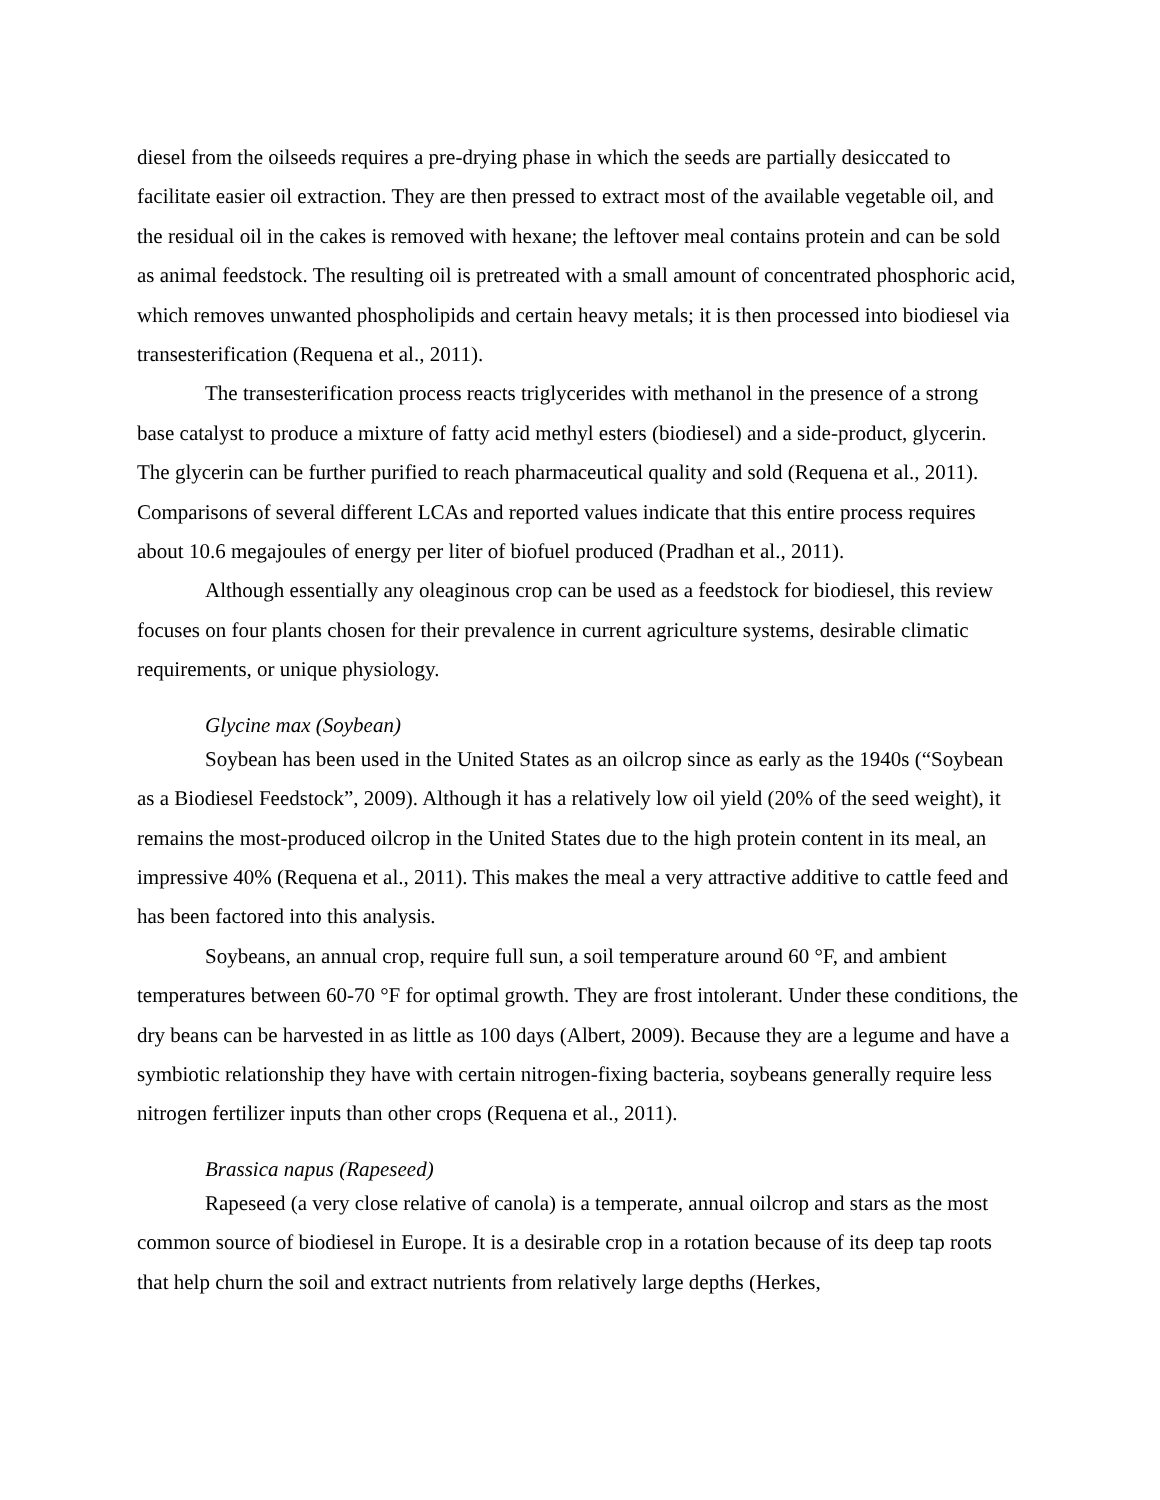diesel from the oilseeds requires a pre-drying phase in which the seeds are partially desiccated to facilitate easier oil extraction. They are then pressed to extract most of the available vegetable oil, and the residual oil in the cakes is removed with hexane; the leftover meal contains protein and can be sold as animal feedstock. The resulting oil is pretreated with a small amount of concentrated phosphoric acid, which removes unwanted phospholipids and certain heavy metals; it is then processed into biodiesel via transesterification (Requena et al., 2011).
The transesterification process reacts triglycerides with methanol in the presence of a strong base catalyst to produce a mixture of fatty acid methyl esters (biodiesel) and a side-product, glycerin. The glycerin can be further purified to reach pharmaceutical quality and sold (Requena et al., 2011). Comparisons of several different LCAs and reported values indicate that this entire process requires about 10.6 megajoules of energy per liter of biofuel produced (Pradhan et al., 2011).
Although essentially any oleaginous crop can be used as a feedstock for biodiesel, this review focuses on four plants chosen for their prevalence in current agriculture systems, desirable climatic requirements, or unique physiology.
Glycine max (Soybean)
Soybean has been used in the United States as an oilcrop since as early as the 1940s (“Soybean as a Biodiesel Feedstock”, 2009). Although it has a relatively low oil yield (20% of the seed weight), it remains the most-produced oilcrop in the United States due to the high protein content in its meal, an impressive 40% (Requena et al., 2011). This makes the meal a very attractive additive to cattle feed and has been factored into this analysis.
Soybeans, an annual crop, require full sun, a soil temperature around 60 °F, and ambient temperatures between 60-70 °F for optimal growth. They are frost intolerant. Under these conditions, the dry beans can be harvested in as little as 100 days (Albert, 2009). Because they are a legume and have a symbiotic relationship they have with certain nitrogen-fixing bacteria, soybeans generally require less nitrogen fertilizer inputs than other crops (Requena et al., 2011).
Brassica napus (Rapeseed)
Rapeseed (a very close relative of canola) is a temperate, annual oilcrop and stars as the most common source of biodiesel in Europe. It is a desirable crop in a rotation because of its deep tap roots that help churn the soil and extract nutrients from relatively large depths (Herkes,